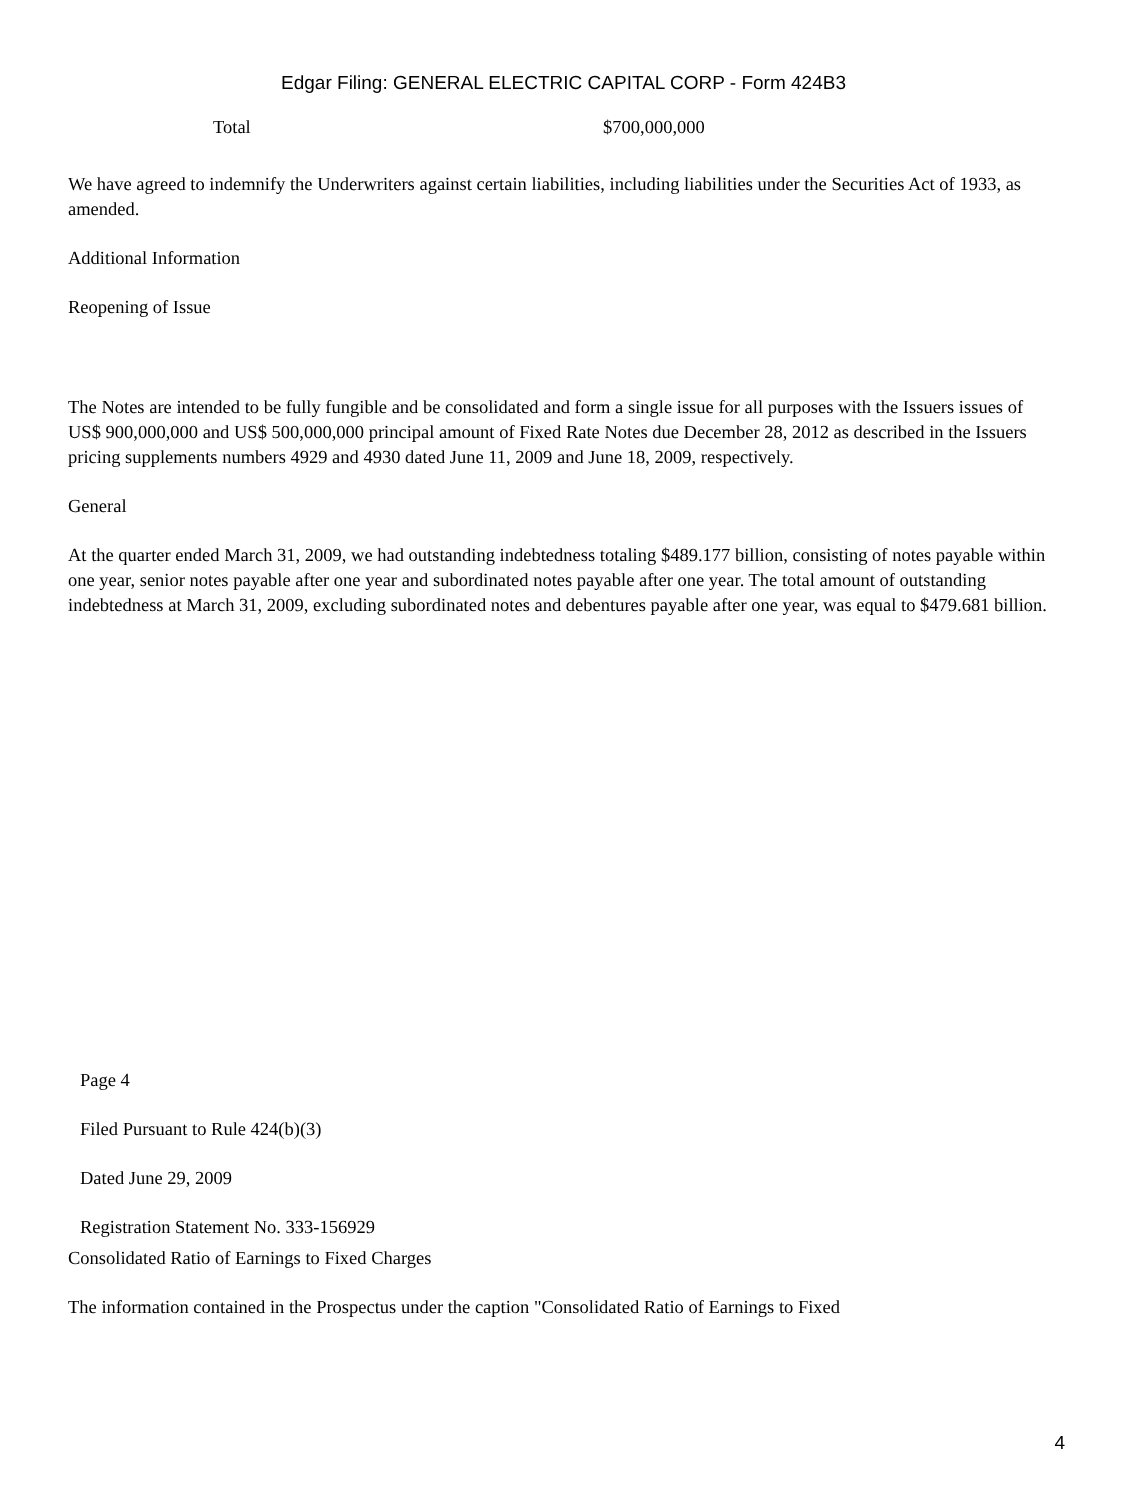Edgar Filing: GENERAL ELECTRIC CAPITAL CORP - Form 424B3
| | Total | $700,000,000 |
We have agreed to indemnify the Underwriters against certain liabilities, including liabilities under the Securities Act of 1933, as amended.
Additional Information
Reopening of Issue
The Notes are intended to be fully fungible and be consolidated and form a single issue for all purposes with the Issuers issues of US$ 900,000,000 and US$ 500,000,000 principal amount of Fixed Rate Notes due December 28, 2012 as described in the Issuers pricing supplements numbers 4929 and 4930 dated June 11, 2009 and June 18, 2009, respectively.
General
At the quarter ended March 31, 2009, we had outstanding indebtedness totaling $489.177 billion, consisting of notes payable within one year, senior notes payable after one year and subordinated notes payable after one year. The total amount of outstanding indebtedness at March 31, 2009, excluding subordinated notes and debentures payable after one year, was equal to $479.681 billion.
Page 4
Filed Pursuant to Rule 424(b)(3)
Dated June 29, 2009
Registration Statement No. 333-156929
Consolidated Ratio of Earnings to Fixed Charges
The information contained in the Prospectus under the caption "Consolidated Ratio of Earnings to Fixed
4